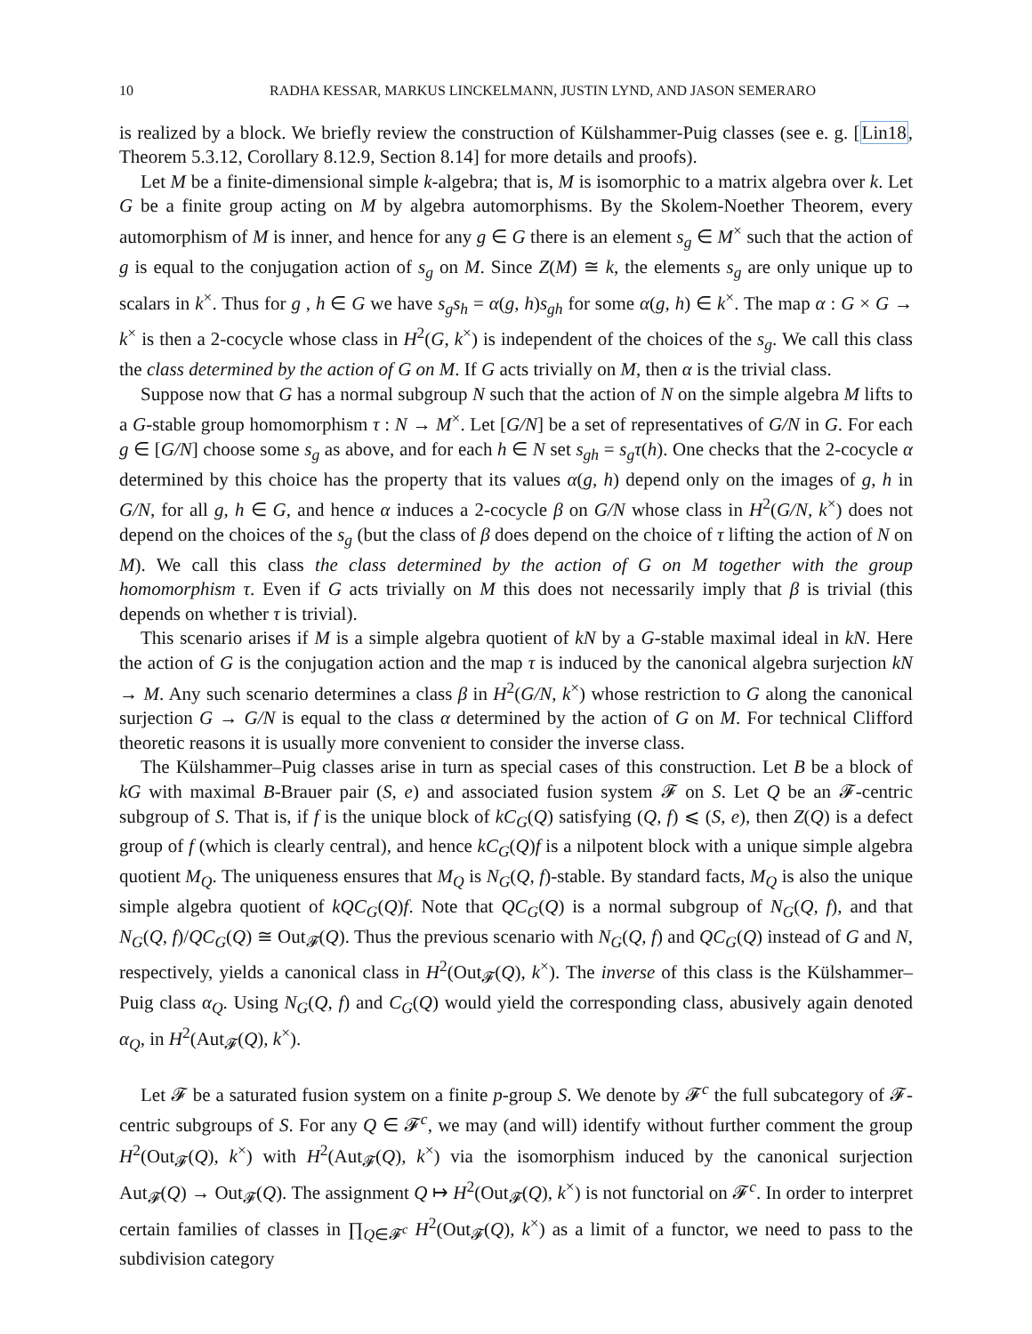10 RADHA KESSAR, MARKUS LINCKELMANN, JUSTIN LYND, AND JASON SEMERARO
is realized by a block. We briefly review the construction of Külshammer-Puig classes (see e. g. [Lin18, Theorem 5.3.12, Corollary 8.12.9, Section 8.14] for more details and proofs).
Let M be a finite-dimensional simple k-algebra; that is, M is isomorphic to a matrix algebra over k. Let G be a finite group acting on M by algebra automorphisms. By the Skolem-Noether Theorem, every automorphism of M is inner, and hence for any g ∈ G there is an element s<sub>g</sub> ∈ M<sup>×</sup> such that the action of g is equal to the conjugation action of s<sub>g</sub> on M. Since Z(M) ≅ k, the elements s<sub>g</sub> are only unique up to scalars in k<sup>×</sup>. Thus for g , h ∈ G we have s<sub>g</sub>s<sub>h</sub> = α(g, h)s<sub>gh</sub> for some α(g, h) ∈ k<sup>×</sup>. The map α : G × G → k<sup>×</sup> is then a 2-cocycle whose class in H<sup>2</sup>(G, k<sup>×</sup>) is independent of the choices of the s<sub>g</sub>. We call this class the class determined by the action of G on M. If G acts trivially on M, then α is the trivial class.
Suppose now that G has a normal subgroup N such that the action of N on the simple algebra M lifts to a G-stable group homomorphism τ : N → M<sup>×</sup>. Let [G/N] be a set of representatives of G/N in G. For each g ∈ [G/N] choose some s<sub>g</sub> as above, and for each h ∈ N set s<sub>gh</sub> = s<sub>g</sub>τ(h). One checks that the 2-cocycle α determined by this choice has the property that its values α(g, h) depend only on the images of g, h in G/N, for all g, h ∈ G, and hence α induces a 2-cocycle β on G/N whose class in H<sup>2</sup>(G/N, k<sup>×</sup>) does not depend on the choices of the s<sub>g</sub> (but the class of β does depend on the choice of τ lifting the action of N on M). We call this class the class determined by the action of G on M together with the group homomorphism τ. Even if G acts trivially on M this does not necessarily imply that β is trivial (this depends on whether τ is trivial).
This scenario arises if M is a simple algebra quotient of kN by a G-stable maximal ideal in kN. Here the action of G is the conjugation action and the map τ is induced by the canonical algebra surjection kN → M. Any such scenario determines a class β in H<sup>2</sup>(G/N, k<sup>×</sup>) whose restriction to G along the canonical surjection G → G/N is equal to the class α determined by the action of G on M. For technical Clifford theoretic reasons it is usually more convenient to consider the inverse class.
The Külshammer–Puig classes arise in turn as special cases of this construction. Let B be a block of kG with maximal B-Brauer pair (S, e) and associated fusion system 𝓕 on S. Let Q be an 𝓕-centric subgroup of S. That is, if f is the unique block of kC<sub>G</sub>(Q) satisfying (Q, f) ⩽ (S, e), then Z(Q) is a defect group of f (which is clearly central), and hence kC<sub>G</sub>(Q)f is a nilpotent block with a unique simple algebra quotient M<sub>Q</sub>. The uniqueness ensures that M<sub>Q</sub> is N<sub>G</sub>(Q, f)-stable. By standard facts, M<sub>Q</sub> is also the unique simple algebra quotient of kQC<sub>G</sub>(Q)f. Note that QC<sub>G</sub>(Q) is a normal subgroup of N<sub>G</sub>(Q, f), and that N<sub>G</sub>(Q, f)/QC<sub>G</sub>(Q) ≅ Out<sub>𝓕</sub>(Q). Thus the previous scenario with N<sub>G</sub>(Q, f) and QC<sub>G</sub>(Q) instead of G and N, respectively, yields a canonical class in H<sup>2</sup>(Out<sub>𝓕</sub>(Q), k<sup>×</sup>). The inverse of this class is the Külshammer–Puig class α<sub>Q</sub>. Using N<sub>G</sub>(Q, f) and C<sub>G</sub>(Q) would yield the corresponding class, abusively again denoted α<sub>Q</sub>, in H<sup>2</sup>(Aut<sub>𝓕</sub>(Q), k<sup>×</sup>).
Let 𝓕 be a saturated fusion system on a finite p-group S. We denote by 𝓕<sup>c</sup> the full subcategory of 𝓕-centric subgroups of S. For any Q ∈ 𝓕<sup>c</sup>, we may (and will) identify without further comment the group H<sup>2</sup>(Out<sub>𝓕</sub>(Q), k<sup>×</sup>) with H<sup>2</sup>(Aut<sub>𝓕</sub>(Q), k<sup>×</sup>) via the isomorphism induced by the canonical surjection Aut<sub>𝓕</sub>(Q) → Out<sub>𝓕</sub>(Q). The assignment Q ↦ H<sup>2</sup>(Out<sub>𝓕</sub>(Q), k<sup>×</sup>) is not functorial on 𝓕<sup>c</sup>. In order to interpret certain families of classes in ∏<sub>Q∈𝓕<sup>c</sup></sub> H<sup>2</sup>(Out<sub>𝓕</sub>(Q), k<sup>×</sup>) as a limit of a functor, we need to pass to the subdivision category